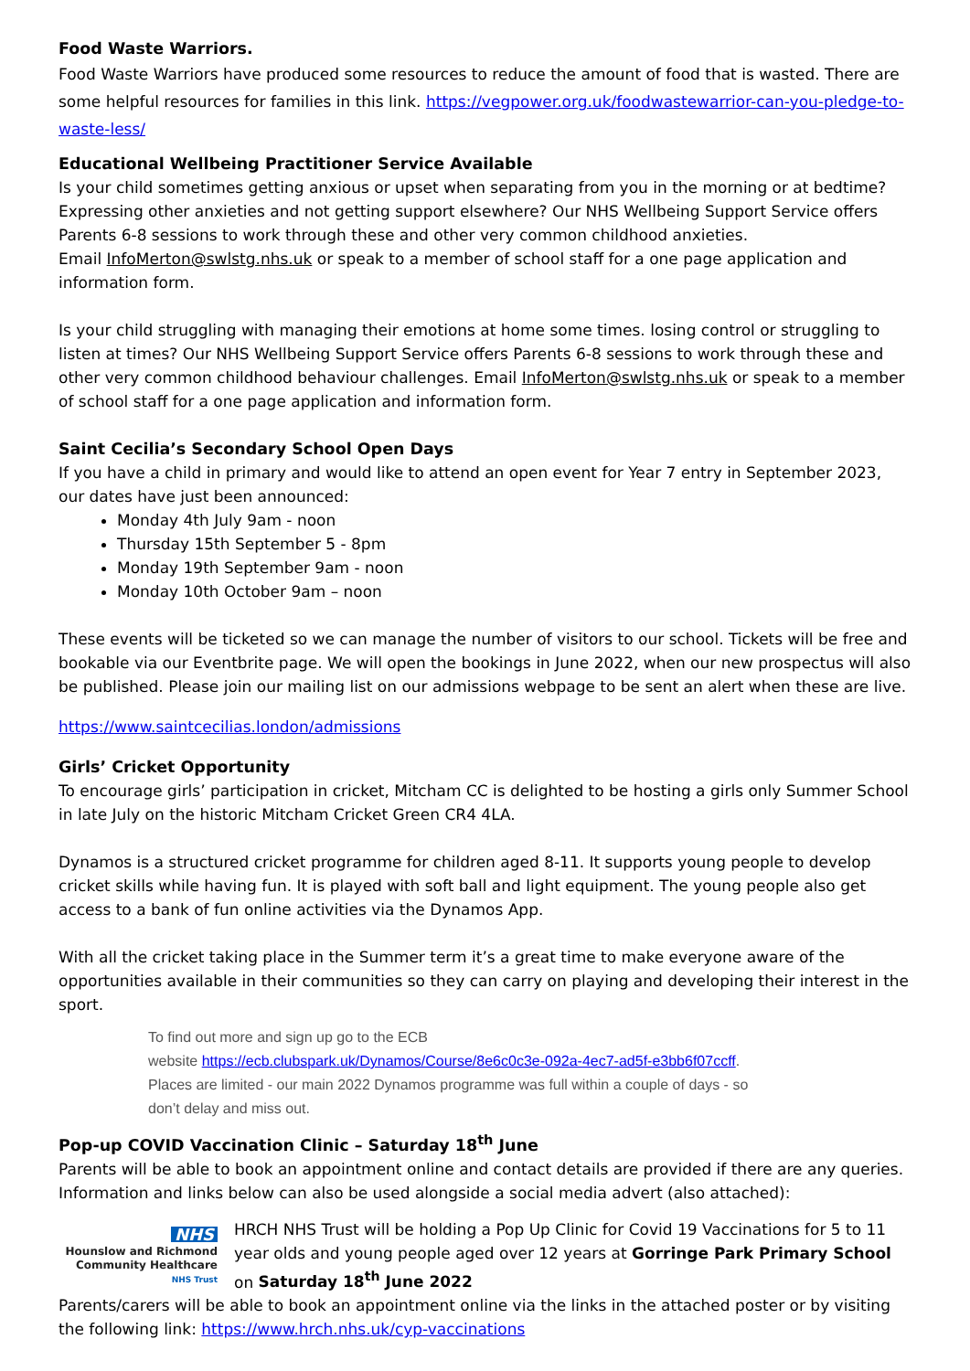Food Waste Warriors.
Food Waste Warriors have produced some resources to reduce the amount of food that is wasted. There are some helpful resources for families in this link. https://vegpower.org.uk/foodwastewarrior-can-you-pledge-to-waste-less/
Educational Wellbeing Practitioner Service Available
Is your child sometimes getting anxious or upset when separating from you in the morning or at bedtime? Expressing other anxieties and not getting support elsewhere? Our NHS Wellbeing Support Service offers Parents 6-8 sessions to work through these and other very common childhood anxieties.
Email InfoMerton@swlstg.nhs.uk or speak to a member of school staff for a one page application and information form.
Is your child struggling with managing their emotions at home some times. losing control or struggling to listen at times? Our NHS Wellbeing Support Service offers Parents 6-8 sessions to work through these and other very common childhood behaviour challenges. Email InfoMerton@swlstg.nhs.uk or speak to a member of school staff for a one page application and information form.
Saint Cecilia’s Secondary School Open Days
If you have a child in primary and would like to attend an open event for Year 7 entry in September 2023, our dates have just been announced:
Monday 4th July 9am - noon
Thursday 15th September 5 - 8pm
Monday 19th September 9am - noon
Monday 10th October 9am – noon
These events will be ticketed so we can manage the number of visitors to our school. Tickets will be free and bookable via our Eventbrite page. We will open the bookings in June 2022, when our new prospectus will also be published. Please join our mailing list on our admissions webpage to be sent an alert when these are live.
https://www.saintcecilias.london/admissions
Girls’ Cricket Opportunity
To encourage girls’ participation in cricket, Mitcham CC is delighted to be hosting a girls only Summer School in late July on the historic Mitcham Cricket Green CR4 4LA.
Dynamos is a structured cricket programme for children aged 8-11. It supports young people to develop cricket skills while having fun. It is played with soft ball and light equipment. The young people also get access to a bank of fun online activities via the Dynamos App.
With all the cricket taking place in the Summer term it’s a great time to make everyone aware of the opportunities available in their communities so they can carry on playing and developing their interest in the sport.
To find out more and sign up go to the ECB
website https://ecb.clubspark.uk/Dynamos/Course/8e6c0c3e-092a-4ec7-ad5f-e3bb6f07ccff.
Places are limited - our main 2022 Dynamos programme was full within a couple of days - so
don’t delay and miss out.
Pop-up COVID Vaccination Clinic – Saturday 18<sup>th</sup> June
Parents will be able to book an appointment online and contact details are provided if there are any queries. Information and links below can also be used alongside a social media advert (also attached):
NHS
Hounslow and Richmond
Community Healthcare
NHS Trust
HRCH NHS Trust will be holding a Pop Up Clinic for Covid 19 Vaccinations for 5 to 11 year olds and young people aged over 12 years at Gorringe Park Primary School on Saturday 18<sup>th</sup> June 2022
Parents/carers will be able to book an appointment online via the links in the attached poster or by visiting the following link: https://www.hrch.nhs.uk/cyp-vaccinations